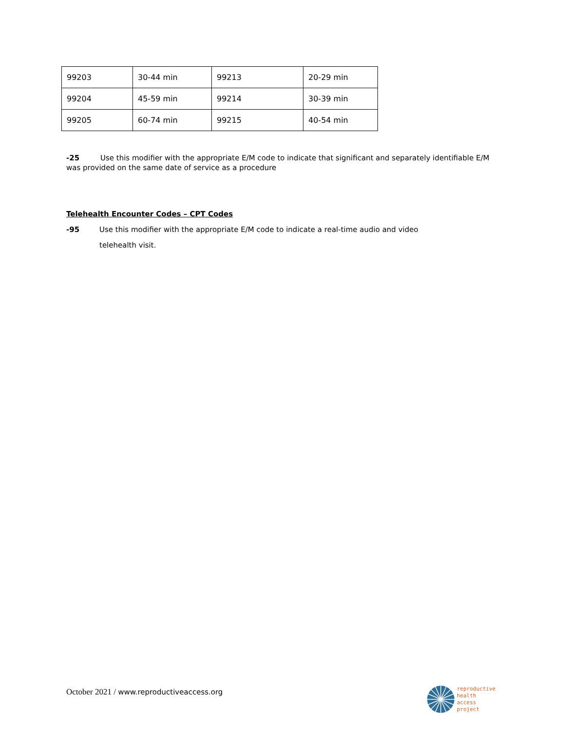| 99203 | 30-44 min | 99213 | 20-29 min |
| 99204 | 45-59 min | 99214 | 30-39 min |
| 99205 | 60-74 min | 99215 | 40-54 min |
-25 Use this modifier with the appropriate E/M code to indicate that significant and separately identifiable E/M was provided on the same date of service as a procedure
Telehealth Encounter Codes – CPT Codes
-95
Use this modifier with the appropriate E/M code to indicate a real-time audio and video
telehealth visit.
October 2021 / www.reproductiveaccess.org
reproductive
health
access
project